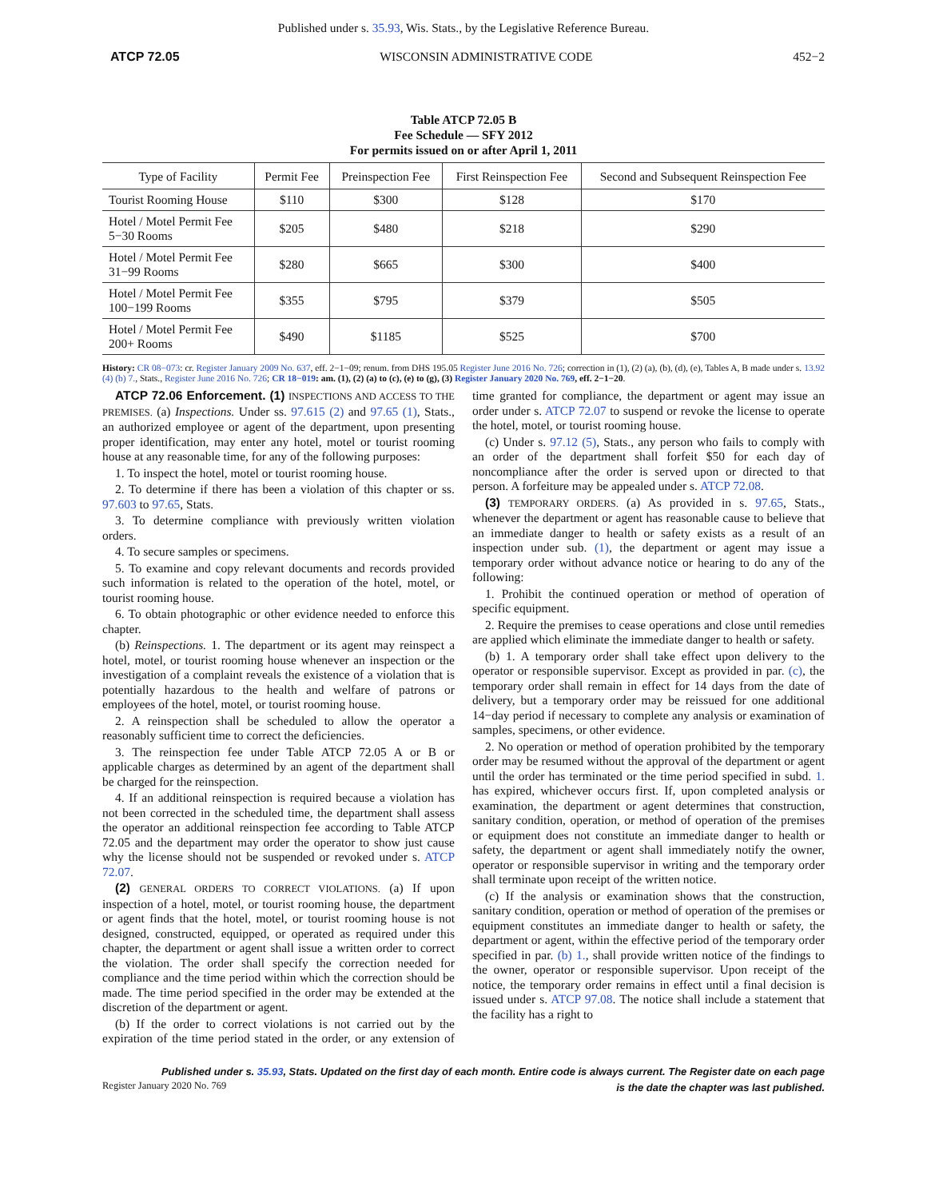Published under s. 35.93, Wis. Stats., by the Legislative Reference Bureau.
ATCP 72.05 WISCONSIN ADMINISTRATIVE CODE 452−2
Table ATCP 72.05 B
Fee Schedule — SFY 2012
For permits issued on or after April 1, 2011
| Type of Facility | Permit Fee | Preinspection Fee | First Reinspection Fee | Second and Subsequent Reinspection Fee |
| --- | --- | --- | --- | --- |
| Tourist Rooming House | $110 | $300 | $128 | $170 |
| Hotel / Motel Permit Fee 5−30 Rooms | $205 | $480 | $218 | $290 |
| Hotel / Motel Permit Fee 31−99 Rooms | $280 | $665 | $300 | $400 |
| Hotel / Motel Permit Fee 100−199 Rooms | $355 | $795 | $379 | $505 |
| Hotel / Motel Permit Fee 200+ Rooms | $490 | $1185 | $525 | $700 |
History: CR 08−073: cr. Register January 2009 No. 637, eff. 2−1−09; renum. from DHS 195.05 Register June 2016 No. 726; correction in (1), (2) (a), (b), (d), (e), Tables A, B made under s. 13.92 (4) (b) 7., Stats., Register June 2016 No. 726; CR 18−019: am. (1), (2) (a) to (c), (e) to (g), (3) Register January 2020 No. 769, eff. 2−1−20.
ATCP 72.06 Enforcement. (1) INSPECTIONS AND ACCESS TO THE PREMISES. (a) Inspections. Under ss. 97.615 (2) and 97.65 (1), Stats., an authorized employee or agent of the department, upon presenting proper identification, may enter any hotel, motel or tourist rooming house at any reasonable time, for any of the following purposes:
1. To inspect the hotel, motel or tourist rooming house.
2. To determine if there has been a violation of this chapter or ss. 97.603 to 97.65, Stats.
3. To determine compliance with previously written violation orders.
4. To secure samples or specimens.
5. To examine and copy relevant documents and records provided such information is related to the operation of the hotel, motel, or tourist rooming house.
6. To obtain photographic or other evidence needed to enforce this chapter.
(b) Reinspections. 1. The department or its agent may reinspect a hotel, motel, or tourist rooming house whenever an inspection or the investigation of a complaint reveals the existence of a violation that is potentially hazardous to the health and welfare of patrons or employees of the hotel, motel, or tourist rooming house.
2. A reinspection shall be scheduled to allow the operator a reasonably sufficient time to correct the deficiencies.
3. The reinspection fee under Table ATCP 72.05 A or B or applicable charges as determined by an agent of the department shall be charged for the reinspection.
4. If an additional reinspection is required because a violation has not been corrected in the scheduled time, the department shall assess the operator an additional reinspection fee according to Table ATCP 72.05 and the department may order the operator to show just cause why the license should not be suspended or revoked under s. ATCP 72.07.
(2) GENERAL ORDERS TO CORRECT VIOLATIONS. (a) If upon inspection of a hotel, motel, or tourist rooming house, the department or agent finds that the hotel, motel, or tourist rooming house is not designed, constructed, equipped, or operated as required under this chapter, the department or agent shall issue a written order to correct the violation. The order shall specify the correction needed for compliance and the time period within which the correction should be made. The time period specified in the order may be extended at the discretion of the department or agent.
(b) If the order to correct violations is not carried out by the expiration of the time period stated in the order, or any extension of time granted for compliance, the department or agent may issue an order under s. ATCP 72.07 to suspend or revoke the license to operate the hotel, motel, or tourist rooming house.
(c) Under s. 97.12 (5), Stats., any person who fails to comply with an order of the department shall forfeit $50 for each day of noncompliance after the order is served upon or directed to that person. A forfeiture may be appealed under s. ATCP 72.08.
(3) TEMPORARY ORDERS. (a) As provided in s. 97.65, Stats., whenever the department or agent has reasonable cause to believe that an immediate danger to health or safety exists as a result of an inspection under sub. (1), the department or agent may issue a temporary order without advance notice or hearing to do any of the following:
1. Prohibit the continued operation or method of operation of specific equipment.
2. Require the premises to cease operations and close until remedies are applied which eliminate the immediate danger to health or safety.
(b) 1. A temporary order shall take effect upon delivery to the operator or responsible supervisor. Except as provided in par. (c), the temporary order shall remain in effect for 14 days from the date of delivery, but a temporary order may be reissued for one additional 14−day period if necessary to complete any analysis or examination of samples, specimens, or other evidence.
2. No operation or method of operation prohibited by the temporary order may be resumed without the approval of the department or agent until the order has terminated or the time period specified in subd. 1. has expired, whichever occurs first. If, upon completed analysis or examination, the department or agent determines that construction, sanitary condition, operation, or method of operation of the premises or equipment does not constitute an immediate danger to health or safety, the department or agent shall immediately notify the owner, operator or responsible supervisor in writing and the temporary order shall terminate upon receipt of the written notice.
(c) If the analysis or examination shows that the construction, sanitary condition, operation or method of operation of the premises or equipment constitutes an immediate danger to health or safety, the department or agent, within the effective period of the temporary order specified in par. (b) 1., shall provide written notice of the findings to the owner, operator or responsible supervisor. Upon receipt of the notice, the temporary order remains in effect until a final decision is issued under s. ATCP 97.08. The notice shall include a statement that the facility has a right to
Published under s. 35.93, Stats. Updated on the first day of each month. Entire code is always current. The Register date on each page
Register January 2020 No. 769 is the date the chapter was last published.